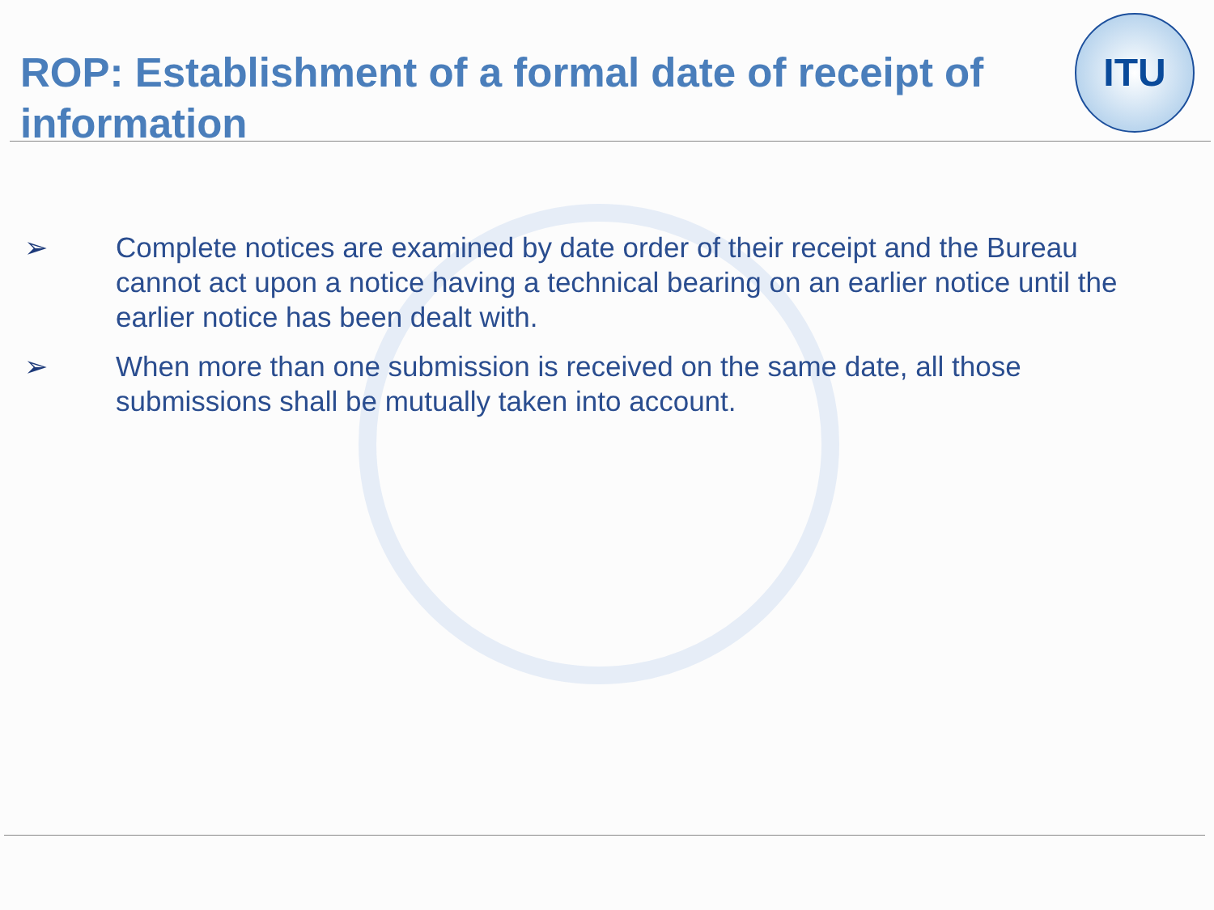ITU
ROP: Establishment of a formal date of receipt of information
➢ Complete notices are examined by date order of their receipt and the Bureau cannot act upon a notice having a technical bearing on an earlier notice until the earlier notice has been dealt with.
➢ When more than one submission is received on the same date, all those submissions shall be mutually taken into account.